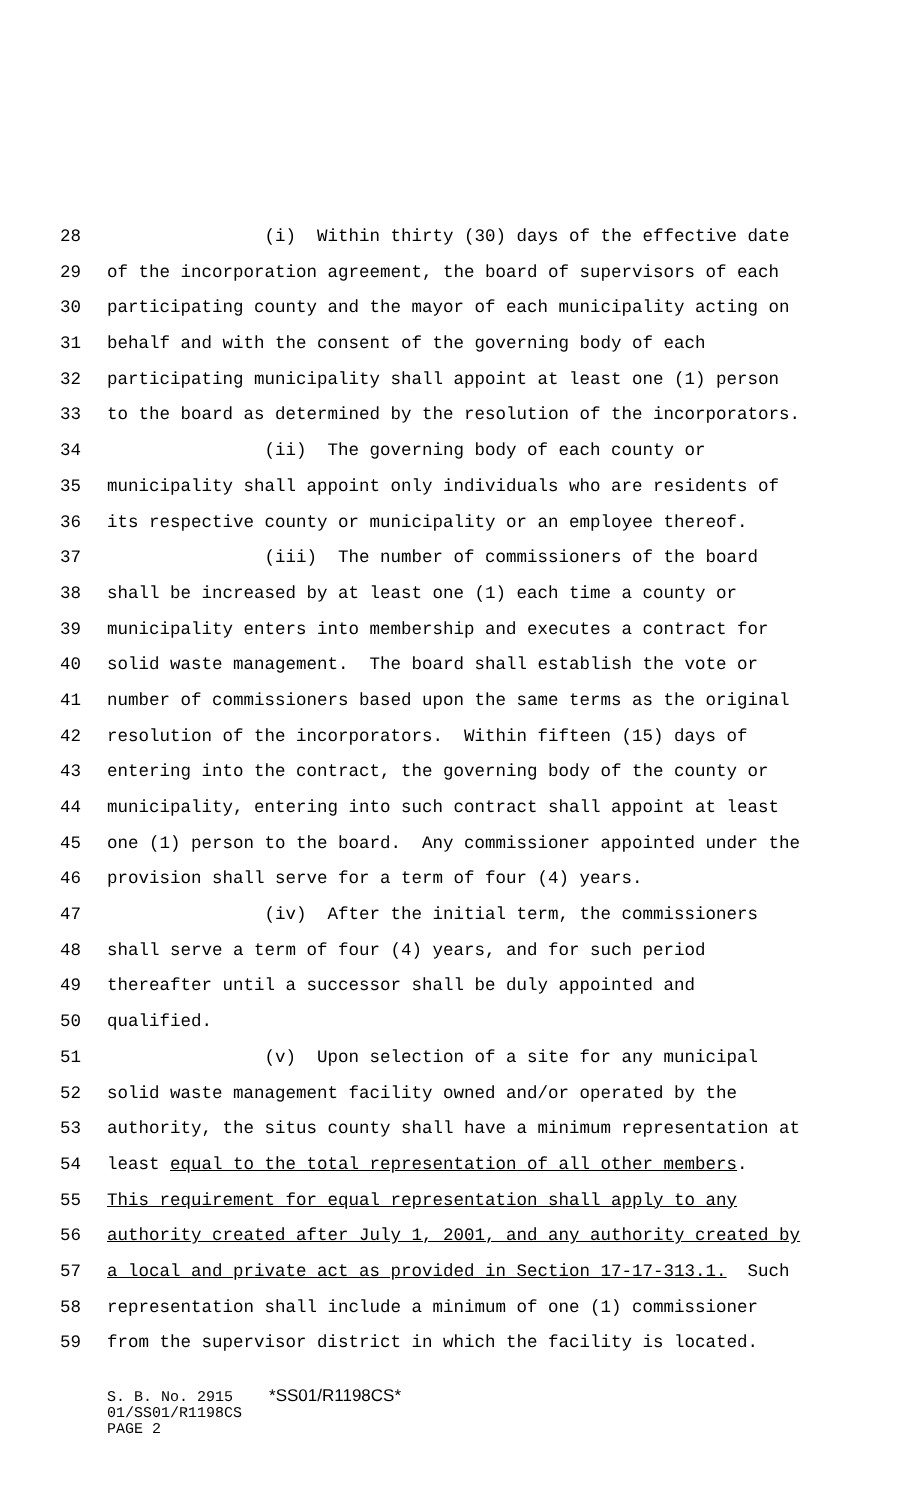28 (i) Within thirty (30) days of the effective date
29 of the incorporation agreement, the board of supervisors of each
30 participating county and the mayor of each municipality acting on
31 behalf and with the consent of the governing body of each
32 participating municipality shall appoint at least one (1) person
33 to the board as determined by the resolution of the incorporators.
34 (ii) The governing body of each county or
35 municipality shall appoint only individuals who are residents of
36 its respective county or municipality or an employee thereof.
37 (iii) The number of commissioners of the board
38 shall be increased by at least one (1) each time a county or
39 municipality enters into membership and executes a contract for
40 solid waste management. The board shall establish the vote or
41 number of commissioners based upon the same terms as the original
42 resolution of the incorporators. Within fifteen (15) days of
43 entering into the contract, the governing body of the county or
44 municipality, entering into such contract shall appoint at least
45 one (1) person to the board. Any commissioner appointed under the
46 provision shall serve for a term of four (4) years.
47 (iv) After the initial term, the commissioners
48 shall serve a term of four (4) years, and for such period
49 thereafter until a successor shall be duly appointed and
50 qualified.
51 (v) Upon selection of a site for any municipal
52 solid waste management facility owned and/or operated by the
53 authority, the situs county shall have a minimum representation at
54 least equal to the total representation of all other members.
55 This requirement for equal representation shall apply to any
56 authority created after July 1, 2001, and any authority created by
57 a local and private act as provided in Section 17-17-313.1. Such
58 representation shall include a minimum of one (1) commissioner
59 from the supervisor district in which the facility is located.
S. B. No. 2915 *SS01/R1198CS*
01/SS01/R1198CS
PAGE 2